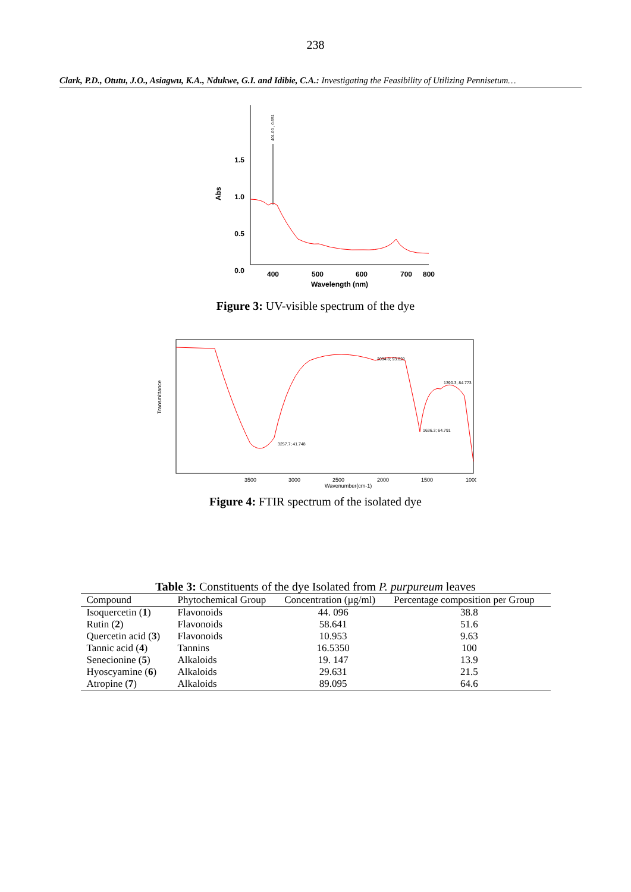238
Clark, P.D., Otutu, J.O., Asiagwu, K.A., Ndukwe, G.I. and Idibie, C.A.: Investigating the Feasibility of Utilizing Pennisetum…
1.5
1.0
0.5
0.0
Abs
400
500
600
700
800
Wavelength (nm)
401.00 , 0.651
Figure 3: UV-visible spectrum of the dye
Transmittance
3500
3000
2500
2000
1500
1000
Wavenumber(cm-1)
3257.7; 41.748
2094.8; 93.629
1636.3; 64.791
1390.3; 84.773
Figure 4: FTIR spectrum of the isolated dye
Table 3: Constituents of the dye Isolated from P. purpureum leaves
| Compound | Phytochemical Group | Concentration (µg/ml) | Percentage composition per Group |
| --- | --- | --- | --- |
| Isoquercetin ( 1 ) | Flavonoids | 44. 096 | 38.8 |
| Rutin ( 2 ) | Flavonoids | 58.641 | 51.6 |
| Quercetin acid ( 3 ) | Flavonoids | 10.953 | 9.63 |
| Tannic acid ( 4 ) | Tannins | 16.5350 | 100 |
| Senecionine ( 5 ) | Alkaloids | 19. 147 | 13.9 |
| Hyoscyamine ( 6 ) | Alkaloids | 29.631 | 21.5 |
| Atropine ( 7 ) | Alkaloids | 89.095 | 64.6 |